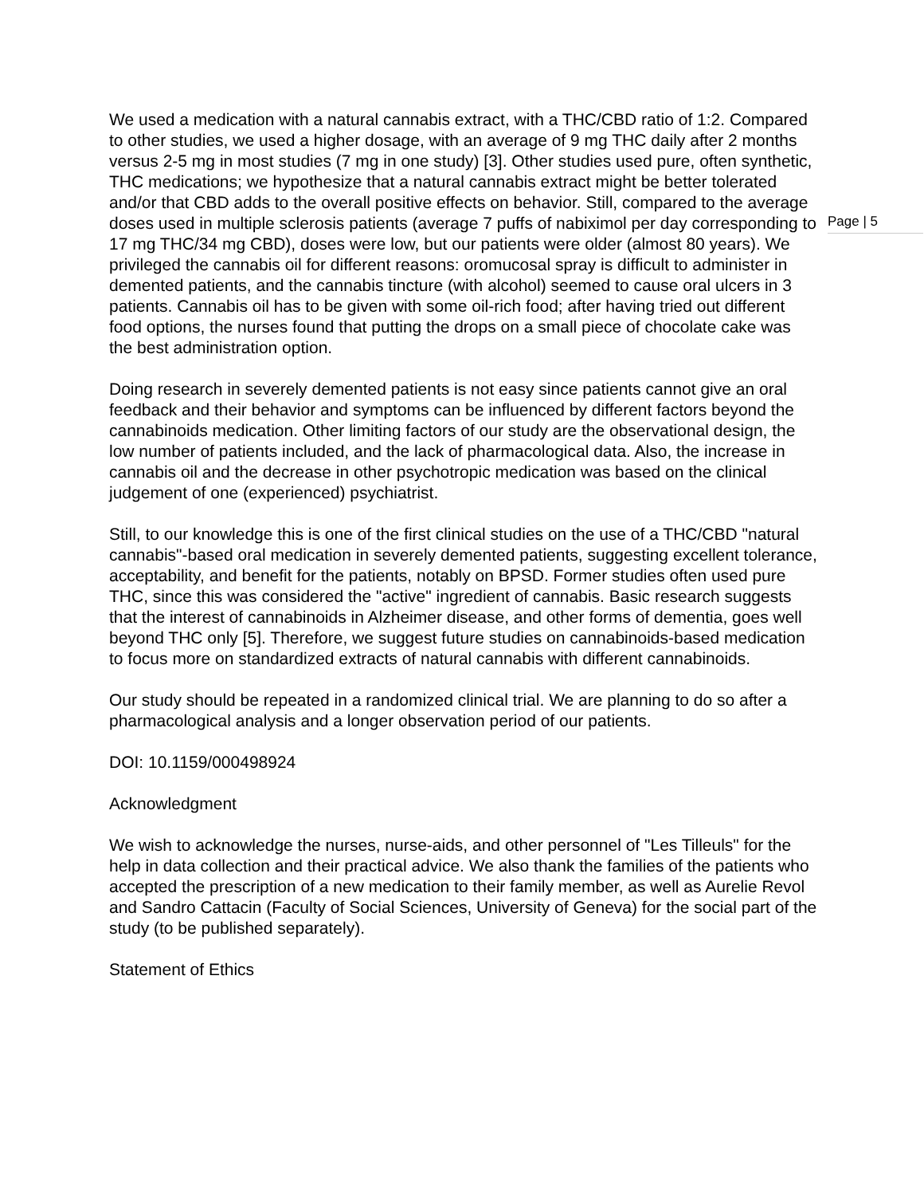We used a medication with a natural cannabis extract, with a THC/CBD ratio of 1:2. Compared to other studies, we used a higher dosage, with an average of 9 mg THC daily after 2 months versus 2-5 mg in most studies (7 mg in one study) [3]. Other studies used pure, often synthetic, THC medications; we hypothesize that a natural cannabis extract might be better tolerated and/or that CBD adds to the overall positive effects on behavior. Still, compared to the average doses used in multiple sclerosis patients (average 7 puffs of nabiximol per day corresponding to 17 mg THC/34 mg CBD), doses were low, but our patients were older (almost 80 years). We privileged the cannabis oil for different reasons: oromucosal spray is difficult to administer in demented patients, and the cannabis tincture (with alcohol) seemed to cause oral ulcers in 3 patients. Cannabis oil has to be given with some oil-rich food; after having tried out different food options, the nurses found that putting the drops on a small piece of chocolate cake was the best administration option.
Doing research in severely demented patients is not easy since patients cannot give an oral feedback and their behavior and symptoms can be influenced by different factors beyond the cannabinoids medication. Other limiting factors of our study are the observational design, the low number of patients included, and the lack of pharmacological data. Also, the increase in cannabis oil and the decrease in other psychotropic medication was based on the clinical judgement of one (experienced) psychiatrist.
Still, to our knowledge this is one of the first clinical studies on the use of a THC/CBD "natural cannabis"-based oral medication in severely demented patients, suggesting excellent tolerance, acceptability, and benefit for the patients, notably on BPSD. Former studies often used pure THC, since this was considered the "active" ingredient of cannabis. Basic research suggests that the interest of cannabinoids in Alzheimer disease, and other forms of dementia, goes well beyond THC only [5]. Therefore, we suggest future studies on cannabinoids-based medication to focus more on standardized extracts of natural cannabis with different cannabinoids.
Our study should be repeated in a randomized clinical trial. We are planning to do so after a pharmacological analysis and a longer observation period of our patients.
DOI: 10.1159/000498924
Acknowledgment
We wish to acknowledge the nurses, nurse-aids, and other personnel of "Les Tilleuls" for the help in data collection and their practical advice. We also thank the families of the patients who accepted the prescription of a new medication to their family member, as well as Aurelie Revol and Sandro Cattacin (Faculty of Social Sciences, University of Geneva) for the social part of the study (to be published separately).
Statement of Ethics
Page | 5